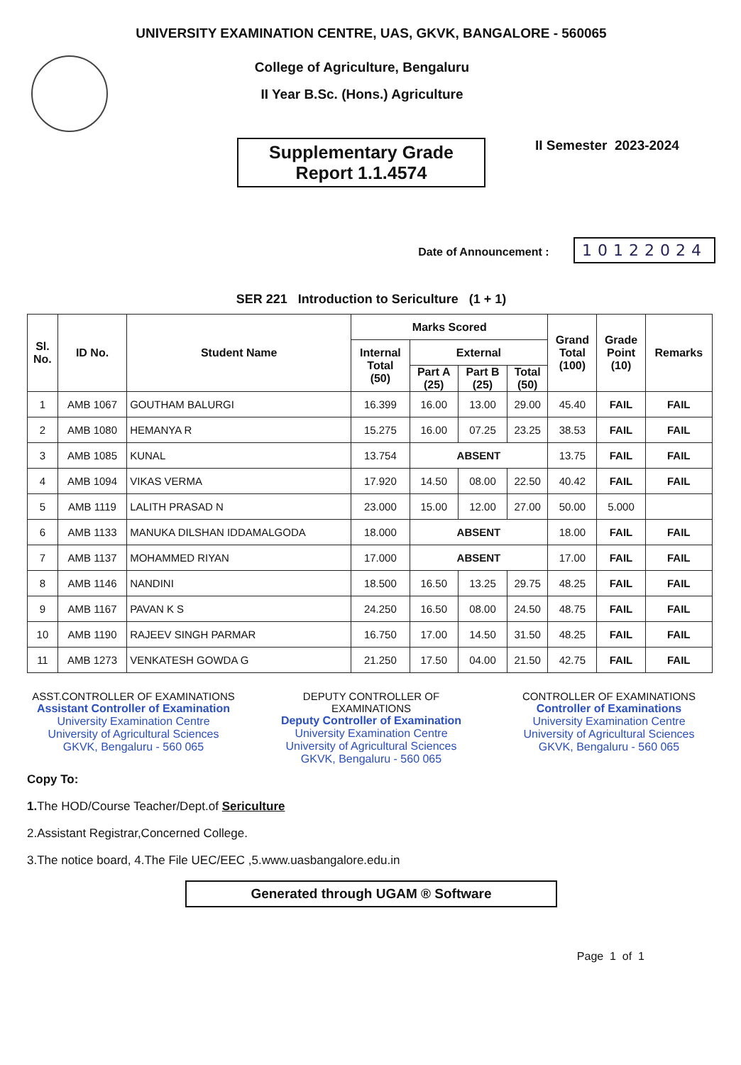UNIVERSITY EXAMINATION CENTRE, UAS, GKVK, BANGALORE - 560065
College of Agriculture, Bengaluru
II Year B.Sc. (Hons.) Agriculture
Supplementary Grade
Report 1.1.4574
II Semester 2023-2024
Date of Announcement : 10122024
SER 221 Introduction to Sericulture (1 + 1)
| Sl. No. | ID No. | Student Name | Marks Scored | | | | Grand Total (100) | Grade Point (10) | Remarks |
| --- | --- | --- | --- | --- | --- | --- | --- | --- | --- |
| | | | Internal Total (50) | External | | | | | |
| | | | | Part A (25) | Part B (25) | Total (50) | | | |
| 1 | AMB 1067 | GOUTHAM BALURGI | 16.399 | 16.00 | 13.00 | 29.00 | 45.40 | FAIL | FAIL |
| 2 | AMB 1080 | HEMANYA R | 15.275 | 16.00 | 07.25 | 23.25 | 38.53 | FAIL | FAIL |
| 3 | AMB 1085 | KUNAL | 13.754 | ABSENT | | | 13.75 | FAIL | FAIL |
| 4 | AMB 1094 | VIKAS VERMA | 17.920 | 14.50 | 08.00 | 22.50 | 40.42 | FAIL | FAIL |
| 5 | AMB 1119 | LALITH PRASAD N | 23.000 | 15.00 | 12.00 | 27.00 | 50.00 | 5.000 | |
| 6 | AMB 1133 | MANUKA DILSHAN IDDAMALGODA | 18.000 | ABSENT | | | 18.00 | FAIL | FAIL |
| 7 | AMB 1137 | MOHAMMED RIYAN | 17.000 | ABSENT | | | 17.00 | FAIL | FAIL |
| 8 | AMB 1146 | NANDINI | 18.500 | 16.50 | 13.25 | 29.75 | 48.25 | FAIL | FAIL |
| 9 | AMB 1167 | PAVAN K S | 24.250 | 16.50 | 08.00 | 24.50 | 48.75 | FAIL | FAIL |
| 10 | AMB 1190 | RAJEEV SINGH PARMAR | 16.750 | 17.00 | 14.50 | 31.50 | 48.25 | FAIL | FAIL |
| 11 | AMB 1273 | VENKATESH GOWDA G | 21.250 | 17.50 | 04.00 | 21.50 | 42.75 | FAIL | FAIL |
ASST.CONTROLLER OF EXAMINATIONS
Assistant Controller of Examination
University Examination Centre
University of Agricultural Sciences
GKVK, Bengaluru - 560 065
DEPUTY CONTROLLER OF EXAMINATIONS
Deputy Controller of Examination
University Examination Centre
University of Agricultural Sciences
GKVK, Bengaluru - 560 065
CONTROLLER OF EXAMINATIONS
Controller of Examinations
University Examination Centre
University of Agricultural Sciences
GKVK, Bengaluru - 560 065
Copy To:
1. The HOD/Course Teacher/Dept.of Sericulture
2.Assistant Registrar,Concerned College.
3.The notice board, 4.The File UEC/EEC ,5.www.uasbangalore.edu.in
Generated through UGAM ® Software
Page 1 of 1